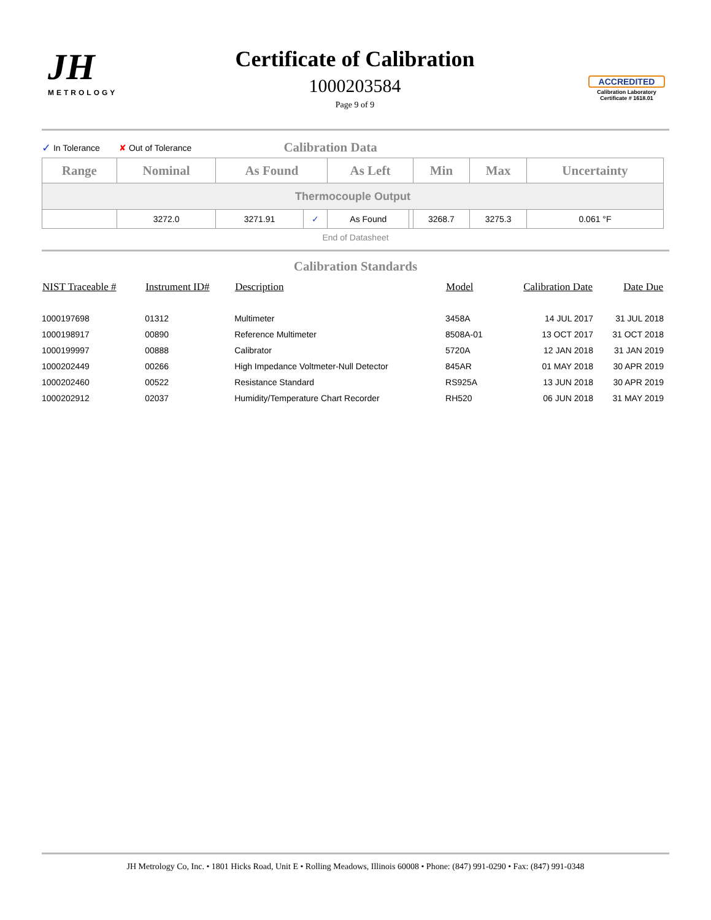JH
METROLOGY
Certificate of Calibration
1000203584
Page 9 of 9
ACCREDITED
Calibration Laboratory
Certificate # 1618.01
✓ In Tolerance ✘ Out of Tolerance Calibration Data
| Range | Nominal | As Found | | As Left | | Min | Max | Uncertainty |
| --- | --- | --- | --- | --- | --- | --- | --- | --- |
| Thermocouple Output | | | | | | | | |
| | 3272.0 | 3271.91 | ✓ | As Found | | 3268.7 | 3275.3 | 0.061 °F |
End of Datasheet
Calibration Standards
| NIST Traceable # | Instrument ID# | Description | Model | Calibration Date | Date Due |
| --- | --- | --- | --- | --- | --- |
| 1000197698 | 01312 | Multimeter | 3458A | 14 JUL 2017 | 31 JUL 2018 |
| 1000198917 | 00890 | Reference Multimeter | 8508A-01 | 13 OCT 2017 | 31 OCT 2018 |
| 1000199997 | 00888 | Calibrator | 5720A | 12 JAN 2018 | 31 JAN 2019 |
| 1000202449 | 00266 | High Impedance Voltmeter-Null Detector | 845AR | 01 MAY 2018 | 30 APR 2019 |
| 1000202460 | 00522 | Resistance Standard | RS925A | 13 JUN 2018 | 30 APR 2019 |
| 1000202912 | 02037 | Humidity/Temperature Chart Recorder | RH520 | 06 JUN 2018 | 31 MAY 2019 |
JH Metrology Co, Inc. • 1801 Hicks Road, Unit E • Rolling Meadows, Illinois 60008 • Phone: (847) 991-0290 • Fax: (847) 991-0348